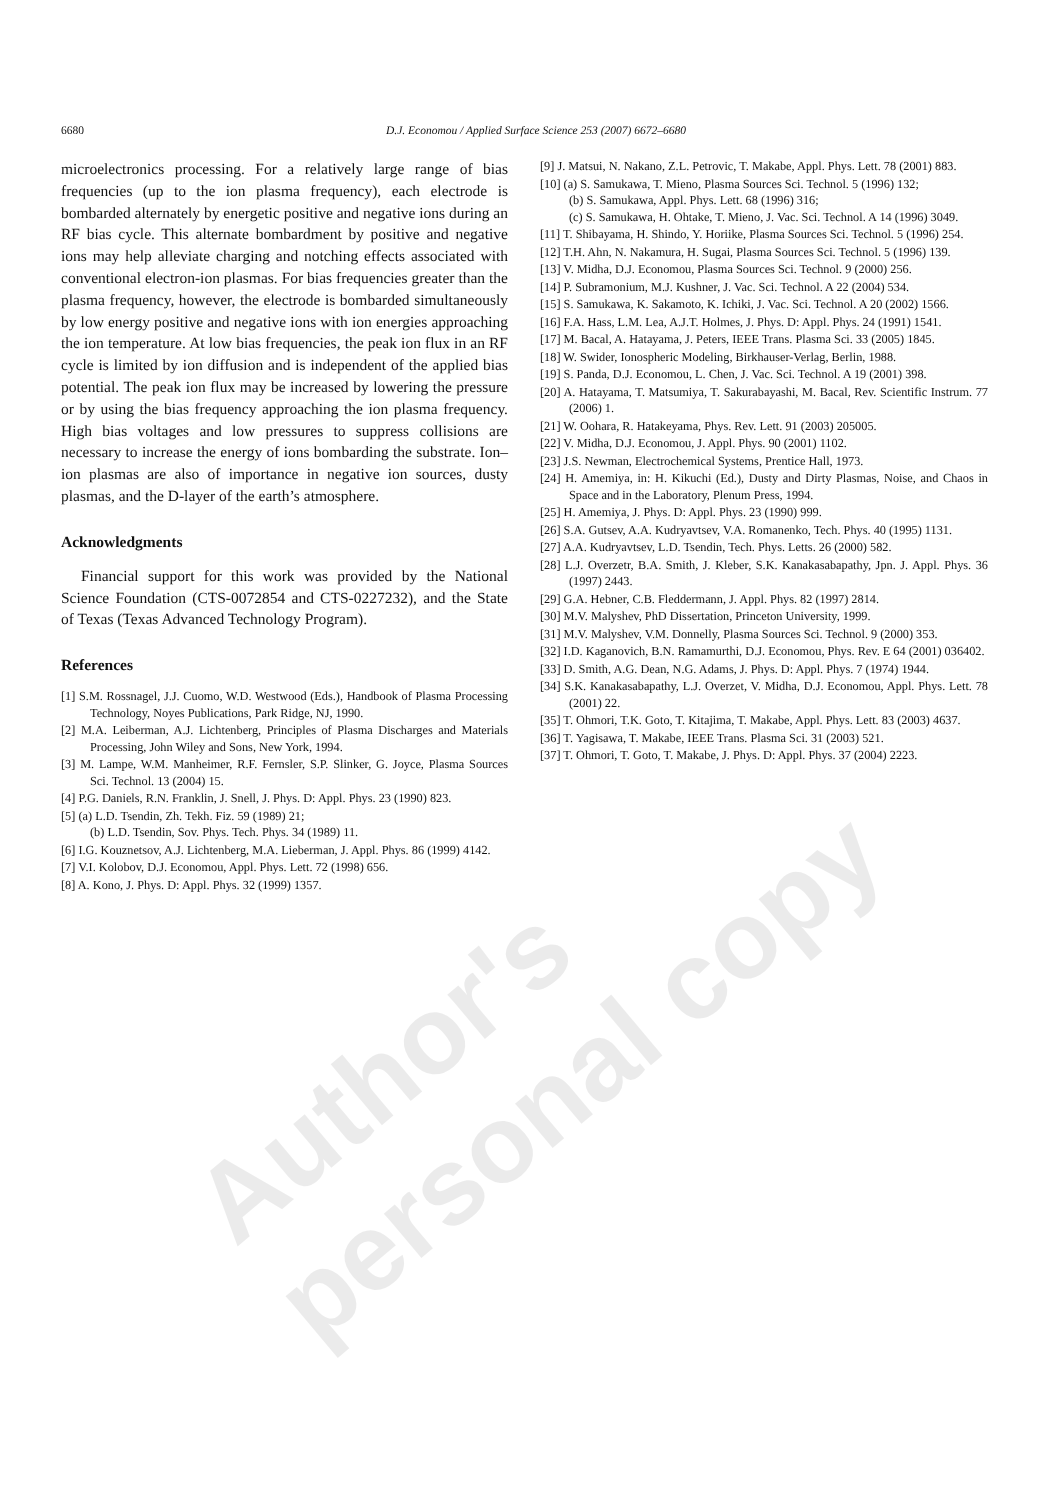6680 D.J. Economou / Applied Surface Science 253 (2007) 6672–6680
microelectronics processing. For a relatively large range of bias frequencies (up to the ion plasma frequency), each electrode is bombarded alternately by energetic positive and negative ions during an RF bias cycle. This alternate bombardment by positive and negative ions may help alleviate charging and notching effects associated with conventional electron-ion plasmas. For bias frequencies greater than the plasma frequency, however, the electrode is bombarded simultaneously by low energy positive and negative ions with ion energies approaching the ion temperature. At low bias frequencies, the peak ion flux in an RF cycle is limited by ion diffusion and is independent of the applied bias potential. The peak ion flux may be increased by lowering the pressure or by using the bias frequency approaching the ion plasma frequency. High bias voltages and low pressures to suppress collisions are necessary to increase the energy of ions bombarding the substrate. Ion–ion plasmas are also of importance in negative ion sources, dusty plasmas, and the D-layer of the earth’s atmosphere.
Acknowledgments
Financial support for this work was provided by the National Science Foundation (CTS-0072854 and CTS-0227232), and the State of Texas (Texas Advanced Technology Program).
References
[1] S.M. Rossnagel, J.J. Cuomo, W.D. Westwood (Eds.), Handbook of Plasma Processing Technology, Noyes Publications, Park Ridge, NJ, 1990.
[2] M.A. Leiberman, A.J. Lichtenberg, Principles of Plasma Discharges and Materials Processing, John Wiley and Sons, New York, 1994.
[3] M. Lampe, W.M. Manheimer, R.F. Fernsler, S.P. Slinker, G. Joyce, Plasma Sources Sci. Technol. 13 (2004) 15.
[4] P.G. Daniels, R.N. Franklin, J. Snell, J. Phys. D: Appl. Phys. 23 (1990) 823.
[5] (a) L.D. Tsendin, Zh. Tekh. Fiz. 59 (1989) 21;
(b) L.D. Tsendin, Sov. Phys. Tech. Phys. 34 (1989) 11.
[6] I.G. Kouznetsov, A.J. Lichtenberg, M.A. Lieberman, J. Appl. Phys. 86 (1999) 4142.
[7] V.I. Kolobov, D.J. Economou, Appl. Phys. Lett. 72 (1998) 656.
[8] A. Kono, J. Phys. D: Appl. Phys. 32 (1999) 1357.
[9] J. Matsui, N. Nakano, Z.L. Petrovic, T. Makabe, Appl. Phys. Lett. 78 (2001) 883.
[10] (a) S. Samukawa, T. Mieno, Plasma Sources Sci. Technol. 5 (1996) 132;
(b) S. Samukawa, Appl. Phys. Lett. 68 (1996) 316;
(c) S. Samukawa, H. Ohtake, T. Mieno, J. Vac. Sci. Technol. A 14 (1996) 3049.
[11] T. Shibayama, H. Shindo, Y. Horiike, Plasma Sources Sci. Technol. 5 (1996) 254.
[12] T.H. Ahn, N. Nakamura, H. Sugai, Plasma Sources Sci. Technol. 5 (1996) 139.
[13] V. Midha, D.J. Economou, Plasma Sources Sci. Technol. 9 (2000) 256.
[14] P. Subramonium, M.J. Kushner, J. Vac. Sci. Technol. A 22 (2004) 534.
[15] S. Samukawa, K. Sakamoto, K. Ichiki, J. Vac. Sci. Technol. A 20 (2002) 1566.
[16] F.A. Hass, L.M. Lea, A.J.T. Holmes, J. Phys. D: Appl. Phys. 24 (1991) 1541.
[17] M. Bacal, A. Hatayama, J. Peters, IEEE Trans. Plasma Sci. 33 (2005) 1845.
[18] W. Swider, Ionospheric Modeling, Birkhauser-Verlag, Berlin, 1988.
[19] S. Panda, D.J. Economou, L. Chen, J. Vac. Sci. Technol. A 19 (2001) 398.
[20] A. Hatayama, T. Matsumiya, T. Sakurabayashi, M. Bacal, Rev. Scientific Instrum. 77 (2006) 1.
[21] W. Oohara, R. Hatakeyama, Phys. Rev. Lett. 91 (2003) 205005.
[22] V. Midha, D.J. Economou, J. Appl. Phys. 90 (2001) 1102.
[23] J.S. Newman, Electrochemical Systems, Prentice Hall, 1973.
[24] H. Amemiya, in: H. Kikuchi (Ed.), Dusty and Dirty Plasmas, Noise, and Chaos in Space and in the Laboratory, Plenum Press, 1994.
[25] H. Amemiya, J. Phys. D: Appl. Phys. 23 (1990) 999.
[26] S.A. Gutsev, A.A. Kudryavtsev, V.A. Romanenko, Tech. Phys. 40 (1995) 1131.
[27] A.A. Kudryavtsev, L.D. Tsendin, Tech. Phys. Letts. 26 (2000) 582.
[28] L.J. Overzetr, B.A. Smith, J. Kleber, S.K. Kanakasabapathy, Jpn. J. Appl. Phys. 36 (1997) 2443.
[29] G.A. Hebner, C.B. Fleddermann, J. Appl. Phys. 82 (1997) 2814.
[30] M.V. Malyshev, PhD Dissertation, Princeton University, 1999.
[31] M.V. Malyshev, V.M. Donnelly, Plasma Sources Sci. Technol. 9 (2000) 353.
[32] I.D. Kaganovich, B.N. Ramamurthi, D.J. Economou, Phys. Rev. E 64 (2001) 036402.
[33] D. Smith, A.G. Dean, N.G. Adams, J. Phys. D: Appl. Phys. 7 (1974) 1944.
[34] S.K. Kanakasabapathy, L.J. Overzet, V. Midha, D.J. Economou, Appl. Phys. Lett. 78 (2001) 22.
[35] T. Ohmori, T.K. Goto, T. Kitajima, T. Makabe, Appl. Phys. Lett. 83 (2003) 4637.
[36] T. Yagisawa, T. Makabe, IEEE Trans. Plasma Sci. 31 (2003) 521.
[37] T. Ohmori, T. Goto, T. Makabe, J. Phys. D: Appl. Phys. 37 (2004) 2223.
Author's personal copy